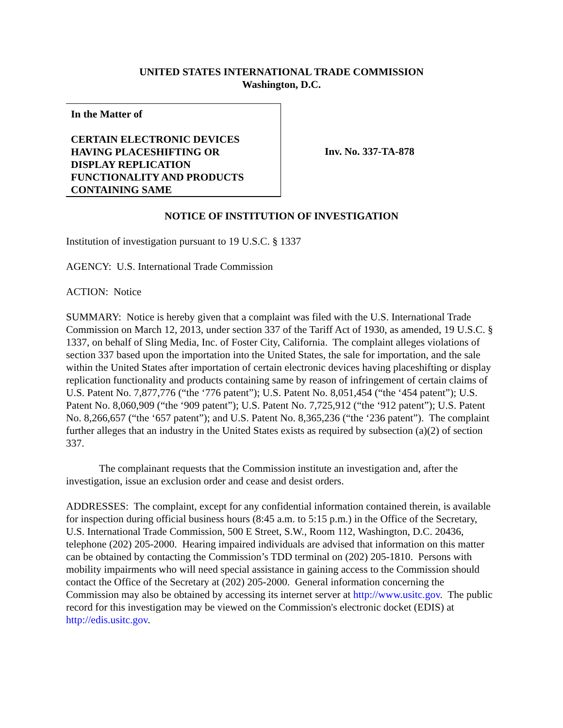UNITED STATES INTERNATIONAL TRADE COMMISSION
Washington, D.C.
In the Matter of
CERTAIN ELECTRONIC DEVICES
HAVING PLACESHIFTING OR
DISPLAY REPLICATION
FUNCTIONALITY AND PRODUCTS
CONTAINING SAME
Inv. No. 337-TA-878
NOTICE OF INSTITUTION OF INVESTIGATION
Institution of investigation pursuant to 19 U.S.C. § 1337
AGENCY: U.S. International Trade Commission
ACTION: Notice
SUMMARY: Notice is hereby given that a complaint was filed with the U.S. International Trade Commission on March 12, 2013, under section 337 of the Tariff Act of 1930, as amended, 19 U.S.C. § 1337, on behalf of Sling Media, Inc. of Foster City, California. The complaint alleges violations of section 337 based upon the importation into the United States, the sale for importation, and the sale within the United States after importation of certain electronic devices having placeshifting or display replication functionality and products containing same by reason of infringement of certain claims of U.S. Patent No. 7,877,776 (“the ‘776 patent”); U.S. Patent No. 8,051,454 (“the ‘454 patent”); U.S. Patent No. 8,060,909 (“the ‘909 patent”); U.S. Patent No. 7,725,912 (“the ‘912 patent”); U.S. Patent No. 8,266,657 (“the ‘657 patent”); and U.S. Patent No. 8,365,236 (“the ‘236 patent”). The complaint further alleges that an industry in the United States exists as required by subsection (a)(2) of section 337.
The complainant requests that the Commission institute an investigation and, after the investigation, issue an exclusion order and cease and desist orders.
ADDRESSES: The complaint, except for any confidential information contained therein, is available for inspection during official business hours (8:45 a.m. to 5:15 p.m.) in the Office of the Secretary, U.S. International Trade Commission, 500 E Street, S.W., Room 112, Washington, D.C. 20436, telephone (202) 205-2000. Hearing impaired individuals are advised that information on this matter can be obtained by contacting the Commission’s TDD terminal on (202) 205-1810. Persons with mobility impairments who will need special assistance in gaining access to the Commission should contact the Office of the Secretary at (202) 205-2000. General information concerning the Commission may also be obtained by accessing its internet server at http://www.usitc.gov. The public record for this investigation may be viewed on the Commission's electronic docket (EDIS) at http://edis.usitc.gov.